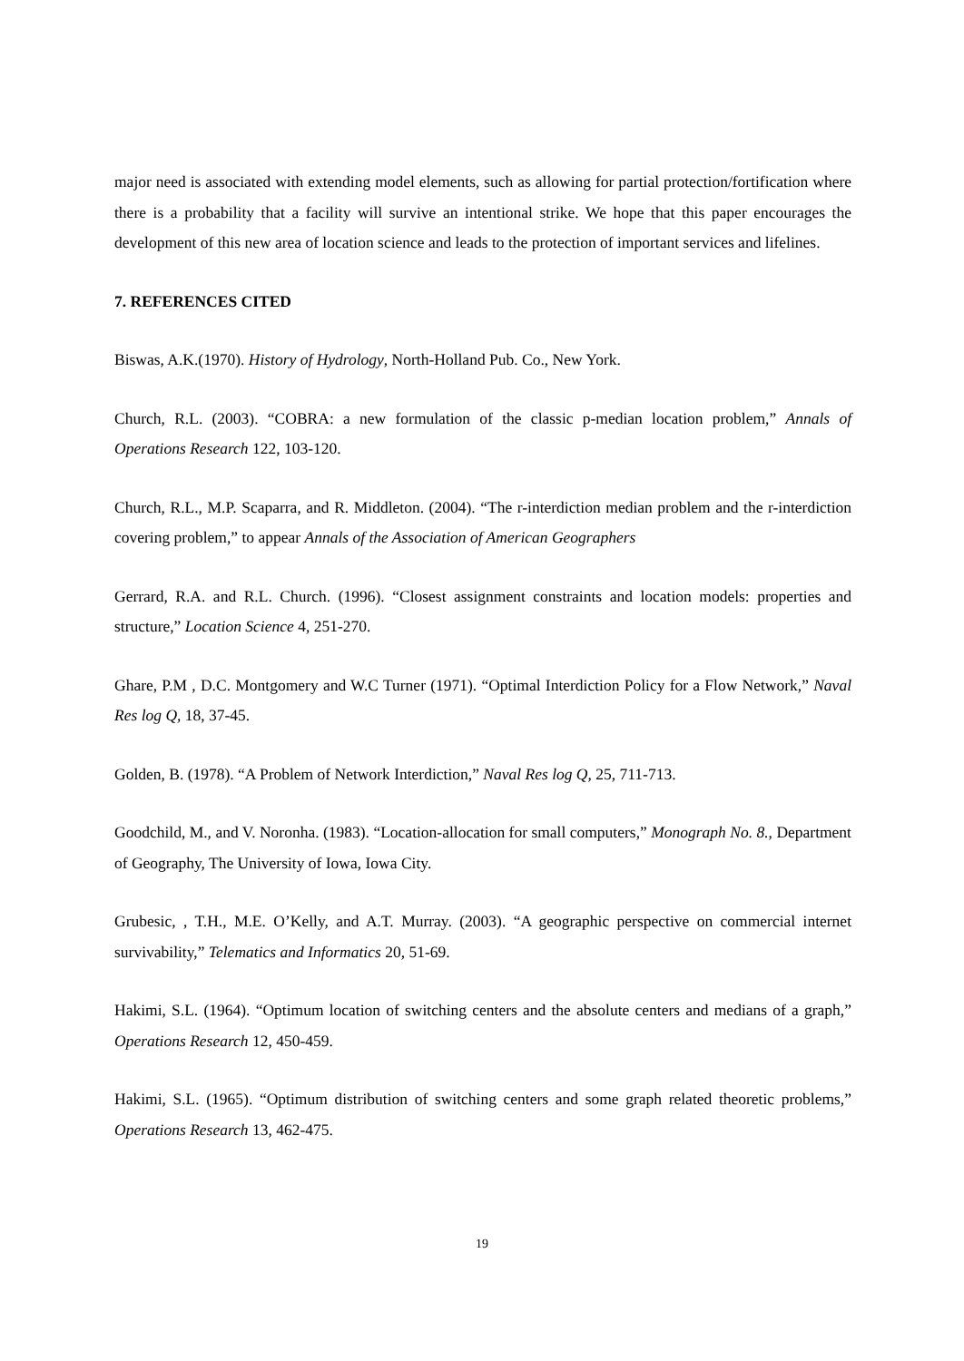major need is associated with extending model elements, such as allowing for partial protection/fortification where there is a probability that a facility will survive an intentional strike. We hope that this paper encourages the development of this new area of location science and leads to the protection of important services and lifelines.
7. REFERENCES CITED
Biswas, A.K.(1970). History of Hydrology, North-Holland Pub. Co., New York.
Church, R.L. (2003). “COBRA: a new formulation of the classic p-median location problem,” Annals of Operations Research 122, 103-120.
Church, R.L., M.P. Scaparra, and R. Middleton. (2004). “The r-interdiction median problem and the r-interdiction covering problem,” to appear Annals of the Association of American Geographers
Gerrard, R.A. and R.L. Church. (1996). “Closest assignment constraints and location models: properties and structure,” Location Science 4, 251-270.
Ghare, P.M , D.C. Montgomery and W.C Turner (1971). “Optimal Interdiction Policy for a Flow Network,” Naval Res log Q, 18, 37-45.
Golden, B. (1978). “A Problem of Network Interdiction,” Naval Res log Q, 25, 711-713.
Goodchild, M., and V. Noronha. (1983). “Location-allocation for small computers,” Monograph No. 8., Department of Geography, The University of Iowa, Iowa City.
Grubesic, , T.H., M.E. O’Kelly, and A.T. Murray. (2003). “A geographic perspective on commercial internet survivability,” Telematics and Informatics 20, 51-69.
Hakimi, S.L. (1964). “Optimum location of switching centers and the absolute centers and medians of a graph,” Operations Research 12, 450-459.
Hakimi, S.L. (1965). “Optimum distribution of switching centers and some graph related theoretic problems,” Operations Research 13, 462-475.
19